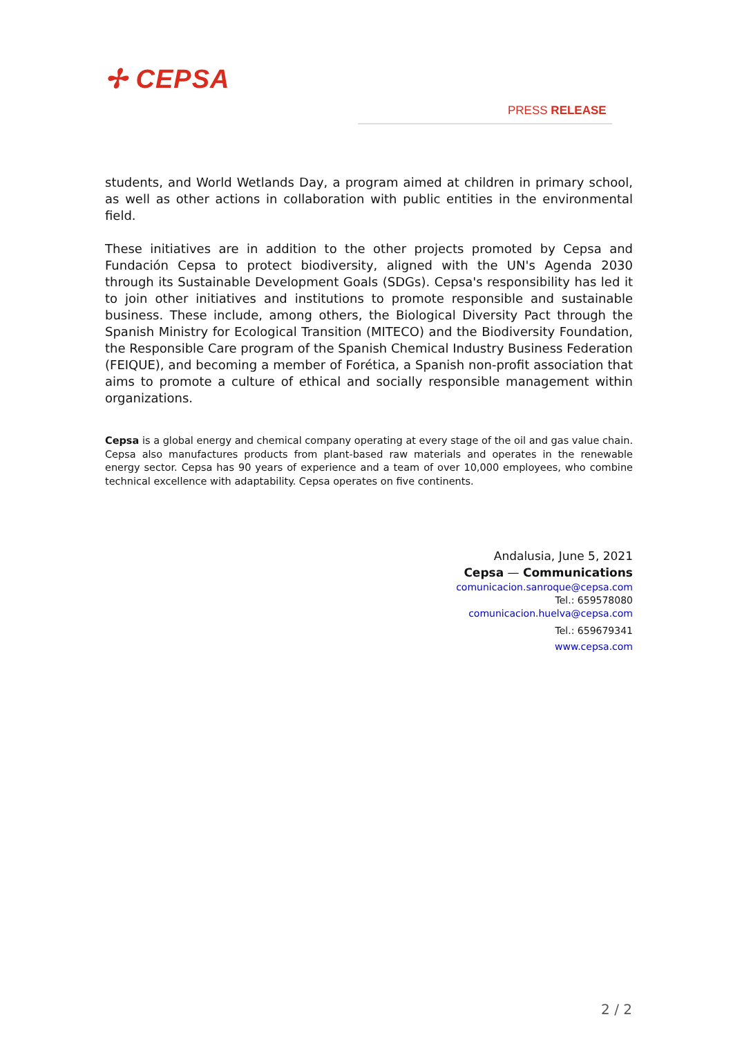✢ CEPSA
PRESS RELEASE
students, and World Wetlands Day, a program aimed at children in primary school, as well as other actions in collaboration with public entities in the environmental field.
These initiatives are in addition to the other projects promoted by Cepsa and Fundación Cepsa to protect biodiversity, aligned with the UN's Agenda 2030 through its Sustainable Development Goals (SDGs). Cepsa's responsibility has led it to join other initiatives and institutions to promote responsible and sustainable business. These include, among others, the Biological Diversity Pact through the Spanish Ministry for Ecological Transition (MITECO) and the Biodiversity Foundation, the Responsible Care program of the Spanish Chemical Industry Business Federation (FEIQUE), and becoming a member of Forética, a Spanish non-profit association that aims to promote a culture of ethical and socially responsible management within organizations.
Cepsa is a global energy and chemical company operating at every stage of the oil and gas value chain. Cepsa also manufactures products from plant-based raw materials and operates in the renewable energy sector. Cepsa has 90 years of experience and a team of over 10,000 employees, who combine technical excellence with adaptability. Cepsa operates on five continents.
Andalusia, June 5, 2021
Cepsa — Communications
comunicacion.sanroque@cepsa.com
Tel.: 659578080
comunicacion.huelva@cepsa.com
Tel.: 659679341
www.cepsa.com
2 / 2